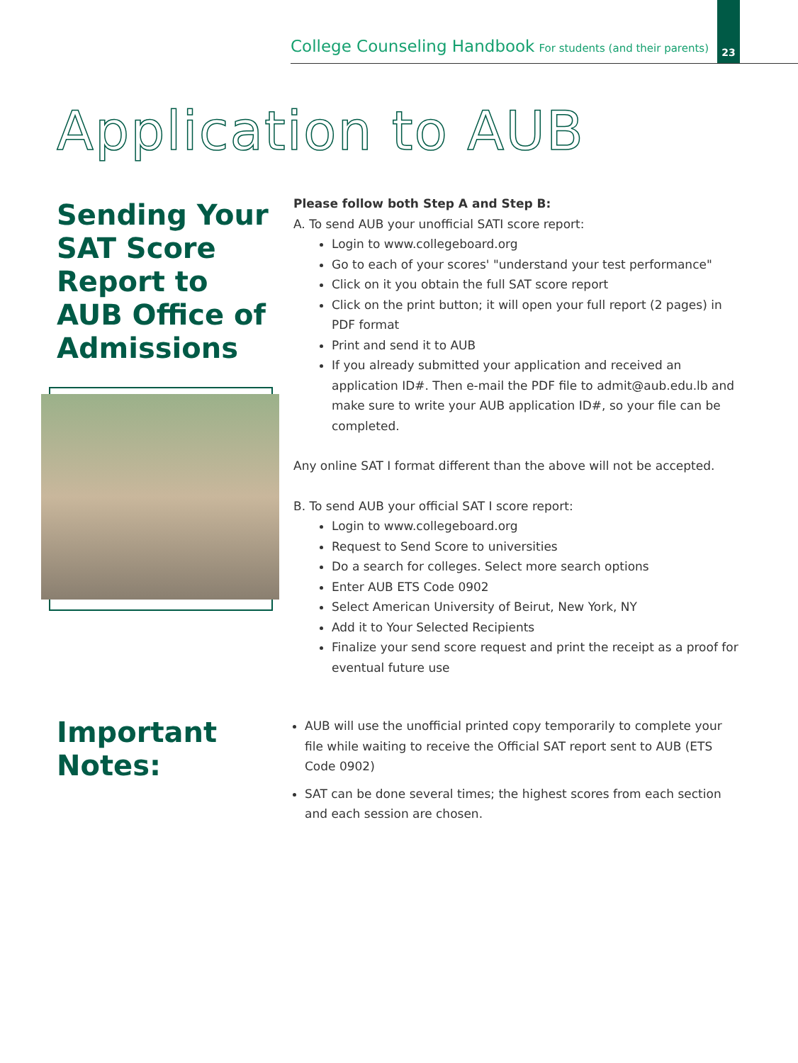College Counseling Handbook For students (and their parents)
23
Application to AUB
Sending Your SAT Score Report to AUB Office of Admissions
Please follow both Step A and Step B:
A. To send AUB your unofficial SATI score report:
Login to www.collegeboard.org
Go to each of your scores' "understand your test performance"
Click on it you obtain the full SAT score report
Click on the print button; it will open your full report (2 pages) in PDF format
Print and send it to AUB
If you already submitted your application and received an application ID#. Then e-mail the PDF file to admit@aub.edu.lb and make sure to write your AUB application ID#, so your file can be completed.
Any online SAT I format different than the above will not be accepted.
B. To send AUB your official SAT I score report:
Login to www.collegeboard.org
Request to Send Score to universities
Do a search for colleges. Select more search options
Enter AUB ETS Code 0902
Select American University of Beirut, New York, NY
Add it to Your Selected Recipients
Finalize your send score request and print the receipt as a proof for eventual future use
Important Notes:
AUB will use the unofficial printed copy temporarily to complete your file while waiting to receive the Official SAT report sent to AUB (ETS Code 0902)
SAT can be done several times; the highest scores from each section and each session are chosen.